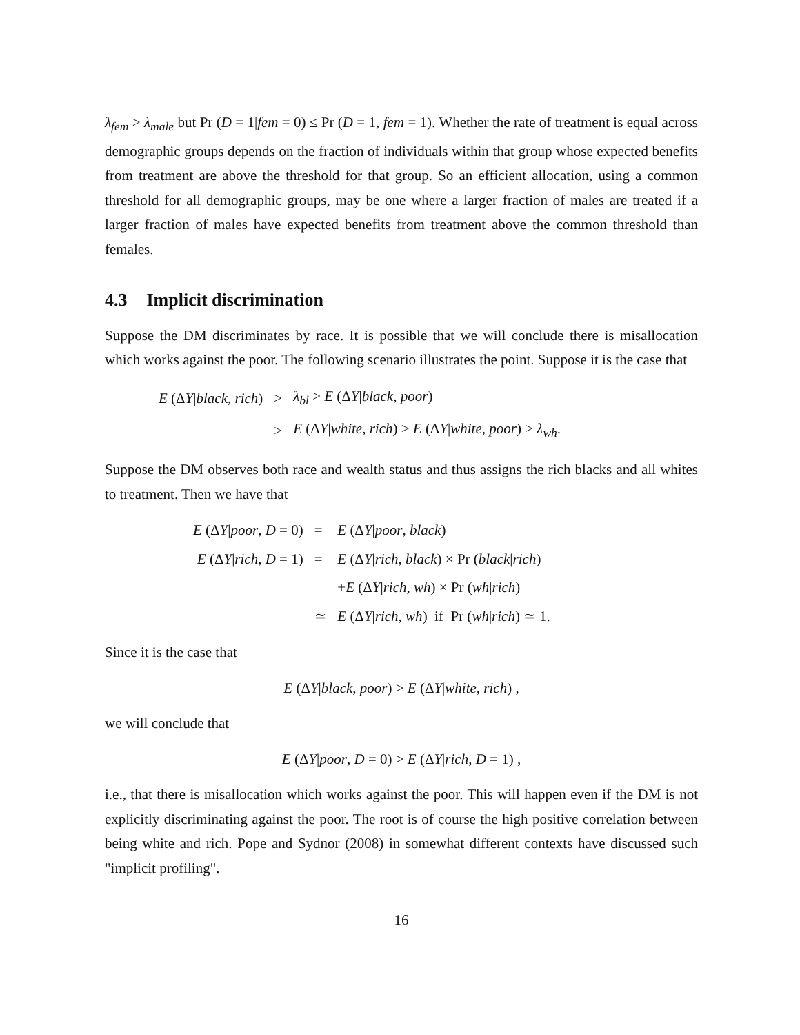λ<sub>fem</sub> > λ<sub>male</sub> but Pr (D = 1|fem = 0) ≤ Pr (D = 1, fem = 1). Whether the rate of treatment is equal across demographic groups depends on the fraction of individuals within that group whose expected benefits from treatment are above the threshold for that group. So an efficient allocation, using a common threshold for all demographic groups, may be one where a larger fraction of males are treated if a larger fraction of males have expected benefits from treatment above the common threshold than females.
4.3 Implicit discrimination
Suppose the DM discriminates by race. It is possible that we will conclude there is misallocation which works against the poor. The following scenario illustrates the point. Suppose it is the case that
| E (Δ Y / black , rich ) | > | λ<sub>bl</sub> > E (Δ Y / black , poor ) |
| | > | E (Δ Y / white , rich ) > E (Δ Y / white , poor ) > λ<sub>wh</sub> . |
Suppose the DM observes both race and wealth status and thus assigns the rich blacks and all whites to treatment. Then we have that
| E (Δ Y / poor , D = 0) | = | E (Δ Y / poor , black ) |
| E (Δ Y / rich , D = 1) | = | E (Δ Y / rich , black ) × Pr ( black / rich ) |
| | | + E (Δ Y / rich , wh ) × Pr ( wh / rich ) |
| | ≃ | E (Δ Y / rich , wh ) if Pr ( wh / rich ) ≃ 1. |
Since it is the case that
E (ΔY|black, poor) > E (ΔY|white, rich) ,
we will conclude that
E (ΔY|poor, D = 0) > E (ΔY|rich, D = 1) ,
i.e., that there is misallocation which works against the poor. This will happen even if the DM is not explicitly discriminating against the poor. The root is of course the high positive correlation between being white and rich. Pope and Sydnor (2008) in somewhat different contexts have discussed such "implicit profiling".
16